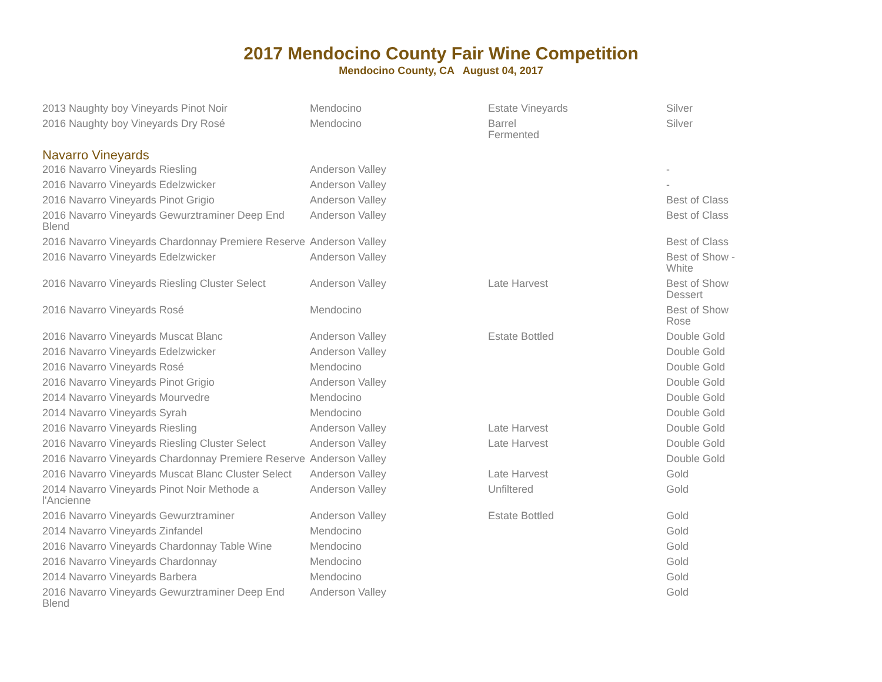2017 Mendocino County Fair Wine Competition
Mendocino County, CA August 04, 2017
| 2013 Naughty boy Vineyards Pinot Noir | Mendocino | Estate Vineyards | Silver |
| 2016 Naughty boy Vineyards Dry Rosé | Mendocino | Barrel Fermented | Silver |
| Navarro Vineyards | | | |
| 2016 Navarro Vineyards Riesling | Anderson Valley | | - |
| 2016 Navarro Vineyards Edelzwicker | Anderson Valley | | - |
| 2016 Navarro Vineyards Pinot Grigio | Anderson Valley | | Best of Class |
| 2016 Navarro Vineyards Gewurztraminer Deep End Blend | Anderson Valley | | Best of Class |
| 2016 Navarro Vineyards Chardonnay Premiere Reserve | Anderson Valley | | Best of Class |
| 2016 Navarro Vineyards Edelzwicker | Anderson Valley | | Best of Show - White |
| 2016 Navarro Vineyards Riesling Cluster Select | Anderson Valley | Late Harvest | Best of Show Dessert |
| 2016 Navarro Vineyards Rosé | Mendocino | | Best of Show Rose |
| 2016 Navarro Vineyards Muscat Blanc | Anderson Valley | Estate Bottled | Double Gold |
| 2016 Navarro Vineyards Edelzwicker | Anderson Valley | | Double Gold |
| 2016 Navarro Vineyards Rosé | Mendocino | | Double Gold |
| 2016 Navarro Vineyards Pinot Grigio | Anderson Valley | | Double Gold |
| 2014 Navarro Vineyards Mourvedre | Mendocino | | Double Gold |
| 2014 Navarro Vineyards Syrah | Mendocino | | Double Gold |
| 2016 Navarro Vineyards Riesling | Anderson Valley | Late Harvest | Double Gold |
| 2016 Navarro Vineyards Riesling Cluster Select | Anderson Valley | Late Harvest | Double Gold |
| 2016 Navarro Vineyards Chardonnay Premiere Reserve | Anderson Valley | | Double Gold |
| 2016 Navarro Vineyards Muscat Blanc Cluster Select | Anderson Valley | Late Harvest | Gold |
| 2014 Navarro Vineyards Pinot Noir Methode a l'Ancienne | Anderson Valley | Unfiltered | Gold |
| 2016 Navarro Vineyards Gewurztraminer | Anderson Valley | Estate Bottled | Gold |
| 2014 Navarro Vineyards Zinfandel | Mendocino | | Gold |
| 2016 Navarro Vineyards Chardonnay Table Wine | Mendocino | | Gold |
| 2016 Navarro Vineyards Chardonnay | Mendocino | | Gold |
| 2014 Navarro Vineyards Barbera | Mendocino | | Gold |
| 2016 Navarro Vineyards Gewurztraminer Deep End Blend | Anderson Valley | | Gold |